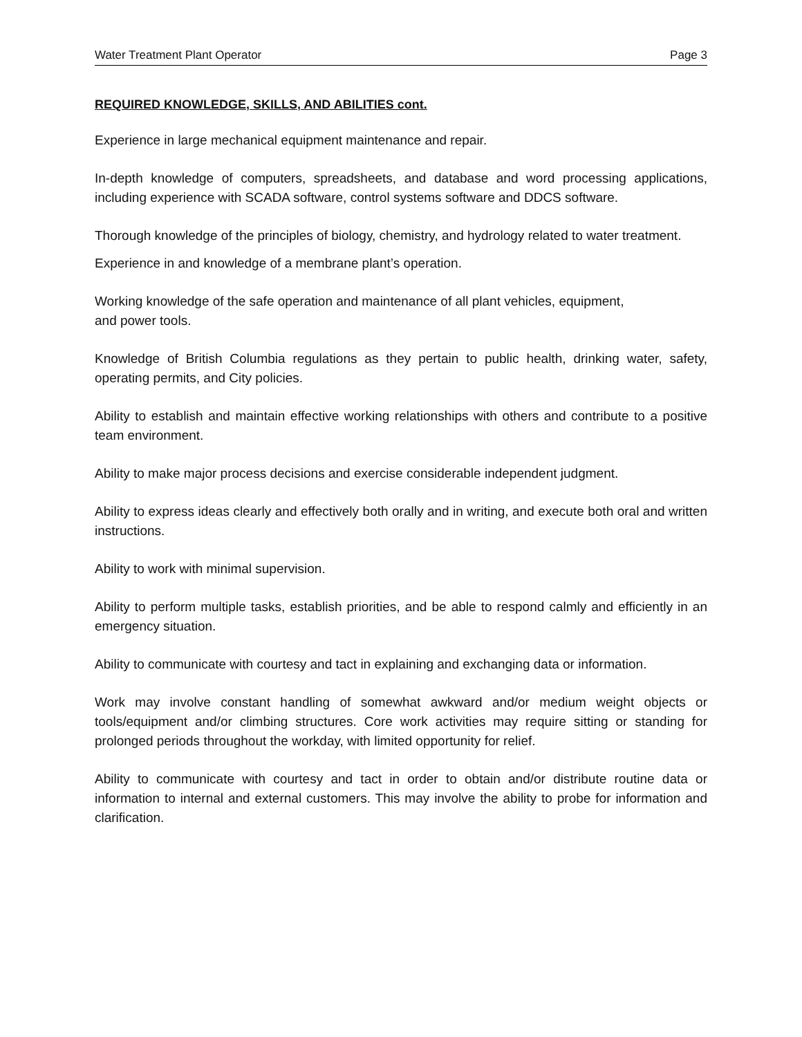Water Treatment Plant Operator Page 3
REQUIRED KNOWLEDGE, SKILLS, AND ABILITIES cont.
Experience in large mechanical equipment maintenance and repair.
In-depth knowledge of computers, spreadsheets, and database and word processing applications, including experience with SCADA software, control systems software and DDCS software.
Thorough knowledge of the principles of biology, chemistry, and hydrology related to water treatment.
Experience in and knowledge of a membrane plant’s operation.
Working knowledge of the safe operation and maintenance of all plant vehicles, equipment,
and power tools.
Knowledge of British Columbia regulations as they pertain to public health, drinking water, safety, operating permits, and City policies.
Ability to establish and maintain effective working relationships with others and contribute to a positive team environment.
Ability to make major process decisions and exercise considerable independent judgment.
Ability to express ideas clearly and effectively both orally and in writing, and execute both oral and written instructions.
Ability to work with minimal supervision.
Ability to perform multiple tasks, establish priorities, and be able to respond calmly and efficiently in an emergency situation.
Ability to communicate with courtesy and tact in explaining and exchanging data or information.
Work may involve constant handling of somewhat awkward and/or medium weight objects or tools/equipment and/or climbing structures. Core work activities may require sitting or standing for prolonged periods throughout the workday, with limited opportunity for relief.
Ability to communicate with courtesy and tact in order to obtain and/or distribute routine data or information to internal and external customers. This may involve the ability to probe for information and clarification.